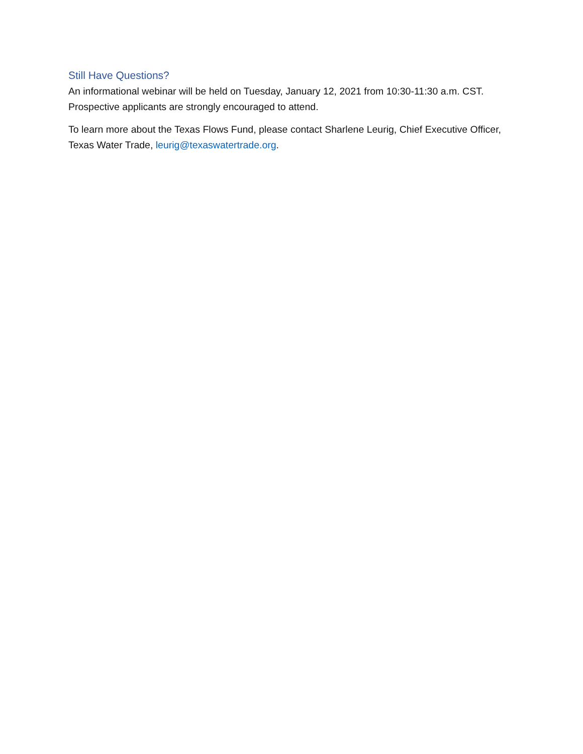Still Have Questions?
An informational webinar will be held on Tuesday, January 12, 2021 from 10:30-11:30 a.m. CST. Prospective applicants are strongly encouraged to attend.
To learn more about the Texas Flows Fund, please contact Sharlene Leurig, Chief Executive Officer, Texas Water Trade, leurig@texaswatertrade.org.